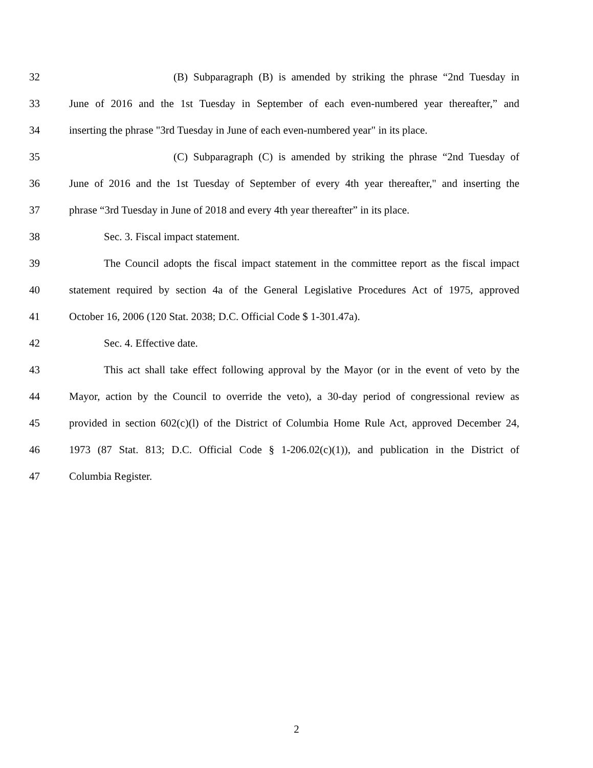32 (B) Subparagraph (B) is amended by striking the phrase “2nd Tuesday in
33 June of 2016 and the 1st Tuesday in September of each even-numbered year thereafter,” and
34 inserting the phrase "3rd Tuesday in June of each even-numbered year" in its place.
35 (C) Subparagraph (C) is amended by striking the phrase “2nd Tuesday of
36 June of 2016 and the 1st Tuesday of September of every 4th year thereafter," and inserting the
37 phrase “3rd Tuesday in June of 2018 and every 4th year thereafter” in its place.
38 Sec. 3. Fiscal impact statement.
39 The Council adopts the fiscal impact statement in the committee report as the fiscal impact
40 statement required by section 4a of the General Legislative Procedures Act of 1975, approved
41 October 16, 2006 (120 Stat. 2038; D.C. Official Code $ 1-301.47a).
42 Sec. 4. Effective date.
43 This act shall take effect following approval by the Mayor (or in the event of veto by the
44 Mayor, action by the Council to override the veto), a 30-day period of congressional review as
45 provided in section 602(c)(l) of the District of Columbia Home Rule Act, approved December 24,
46 1973 (87 Stat. 813; D.C. Official Code § 1-206.02(c)(1)), and publication in the District of
47 Columbia Register.
2